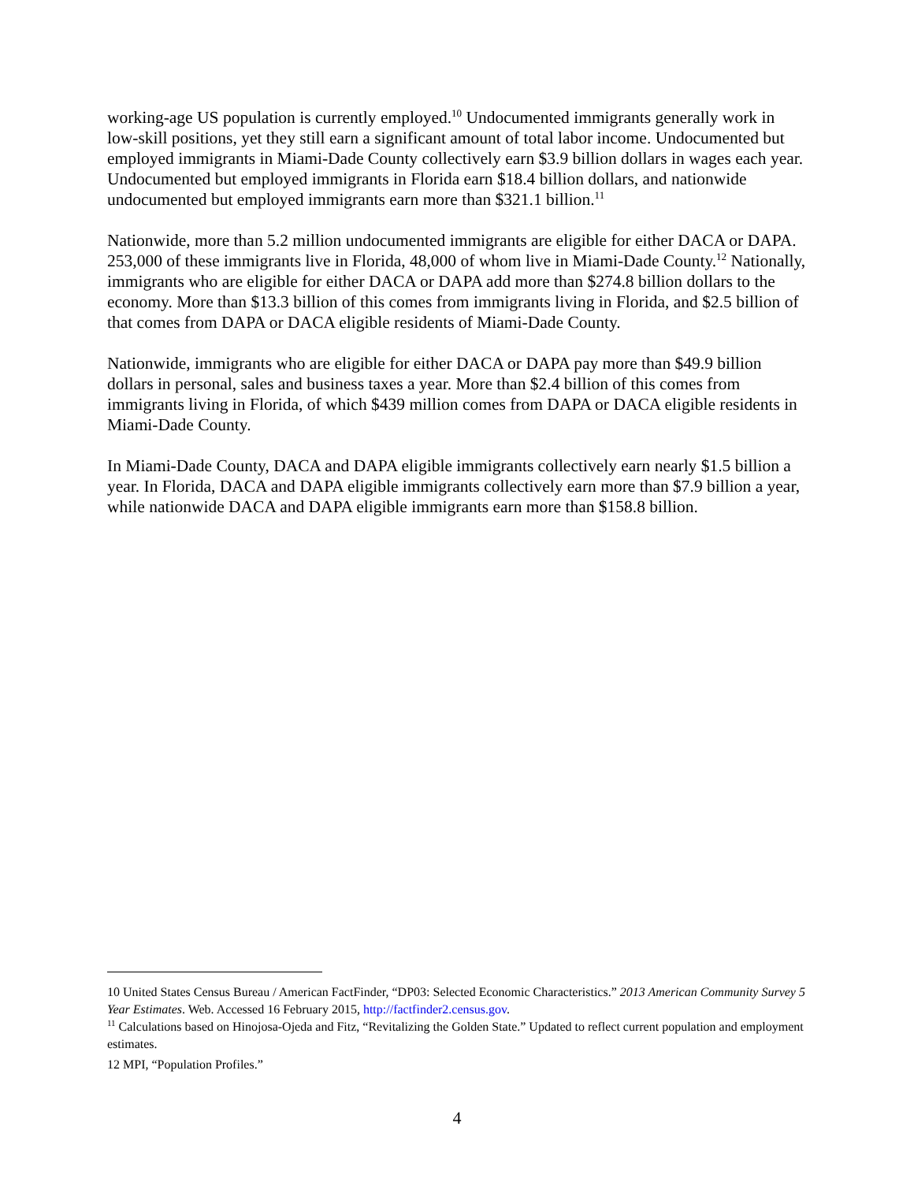working-age US population is currently employed.<sup>10</sup> Undocumented immigrants generally work in low-skill positions, yet they still earn a significant amount of total labor income. Undocumented but employed immigrants in Miami-Dade County collectively earn $3.9 billion dollars in wages each year. Undocumented but employed immigrants in Florida earn $18.4 billion dollars, and nationwide undocumented but employed immigrants earn more than $321.1 billion.<sup>11</sup>
Nationwide, more than 5.2 million undocumented immigrants are eligible for either DACA or DAPA. 253,000 of these immigrants live in Florida, 48,000 of whom live in Miami-Dade County.<sup>12</sup> Nationally, immigrants who are eligible for either DACA or DAPA add more than $274.8 billion dollars to the economy. More than $13.3 billion of this comes from immigrants living in Florida, and $2.5 billion of that comes from DAPA or DACA eligible residents of Miami-Dade County.
Nationwide, immigrants who are eligible for either DACA or DAPA pay more than $49.9 billion dollars in personal, sales and business taxes a year. More than $2.4 billion of this comes from immigrants living in Florida, of which $439 million comes from DAPA or DACA eligible residents in Miami-Dade County.
In Miami-Dade County, DACA and DAPA eligible immigrants collectively earn nearly $1.5 billion a year. In Florida, DACA and DAPA eligible immigrants collectively earn more than $7.9 billion a year, while nationwide DACA and DAPA eligible immigrants earn more than $158.8 billion.
10 United States Census Bureau / American FactFinder, “DP03: Selected Economic Characteristics.” 2013 American Community Survey 5 Year Estimates. Web. Accessed 16 February 2015, http://factfinder2.census.gov.
<sup>11</sup> Calculations based on Hinojosa-Ojeda and Fitz, “Revitalizing the Golden State.” Updated to reflect current population and employment estimates.
12 MPI, “Population Profiles.”
4